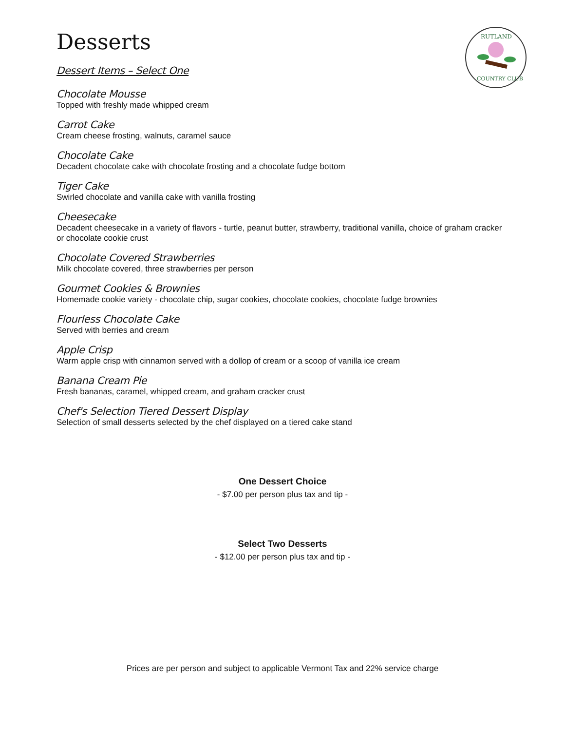RUTLAND
COUNTRY CLUB
Desserts
Dessert Items – Select One
Chocolate Mousse
Topped with freshly made whipped cream
Carrot Cake
Cream cheese frosting, walnuts, caramel sauce
Chocolate Cake
Decadent chocolate cake with chocolate frosting and a chocolate fudge bottom
Tiger Cake
Swirled chocolate and vanilla cake with vanilla frosting
Cheesecake
Decadent cheesecake in a variety of flavors - turtle, peanut butter, strawberry, traditional vanilla, choice of graham cracker or chocolate cookie crust
Chocolate Covered Strawberries
Milk chocolate covered, three strawberries per person
Gourmet Cookies & Brownies
Homemade cookie variety - chocolate chip, sugar cookies, chocolate cookies, chocolate fudge brownies
Flourless Chocolate Cake
Served with berries and cream
Apple Crisp
Warm apple crisp with cinnamon served with a dollop of cream or a scoop of vanilla ice cream
Banana Cream Pie
Fresh bananas, caramel, whipped cream, and graham cracker crust
Chef's Selection Tiered Dessert Display
Selection of small desserts selected by the chef displayed on a tiered cake stand
One Dessert Choice
- $7.00 per person plus tax and tip -
Select Two Desserts
- $12.00 per person plus tax and tip -
Prices are per person and subject to applicable Vermont Tax and 22% service charge